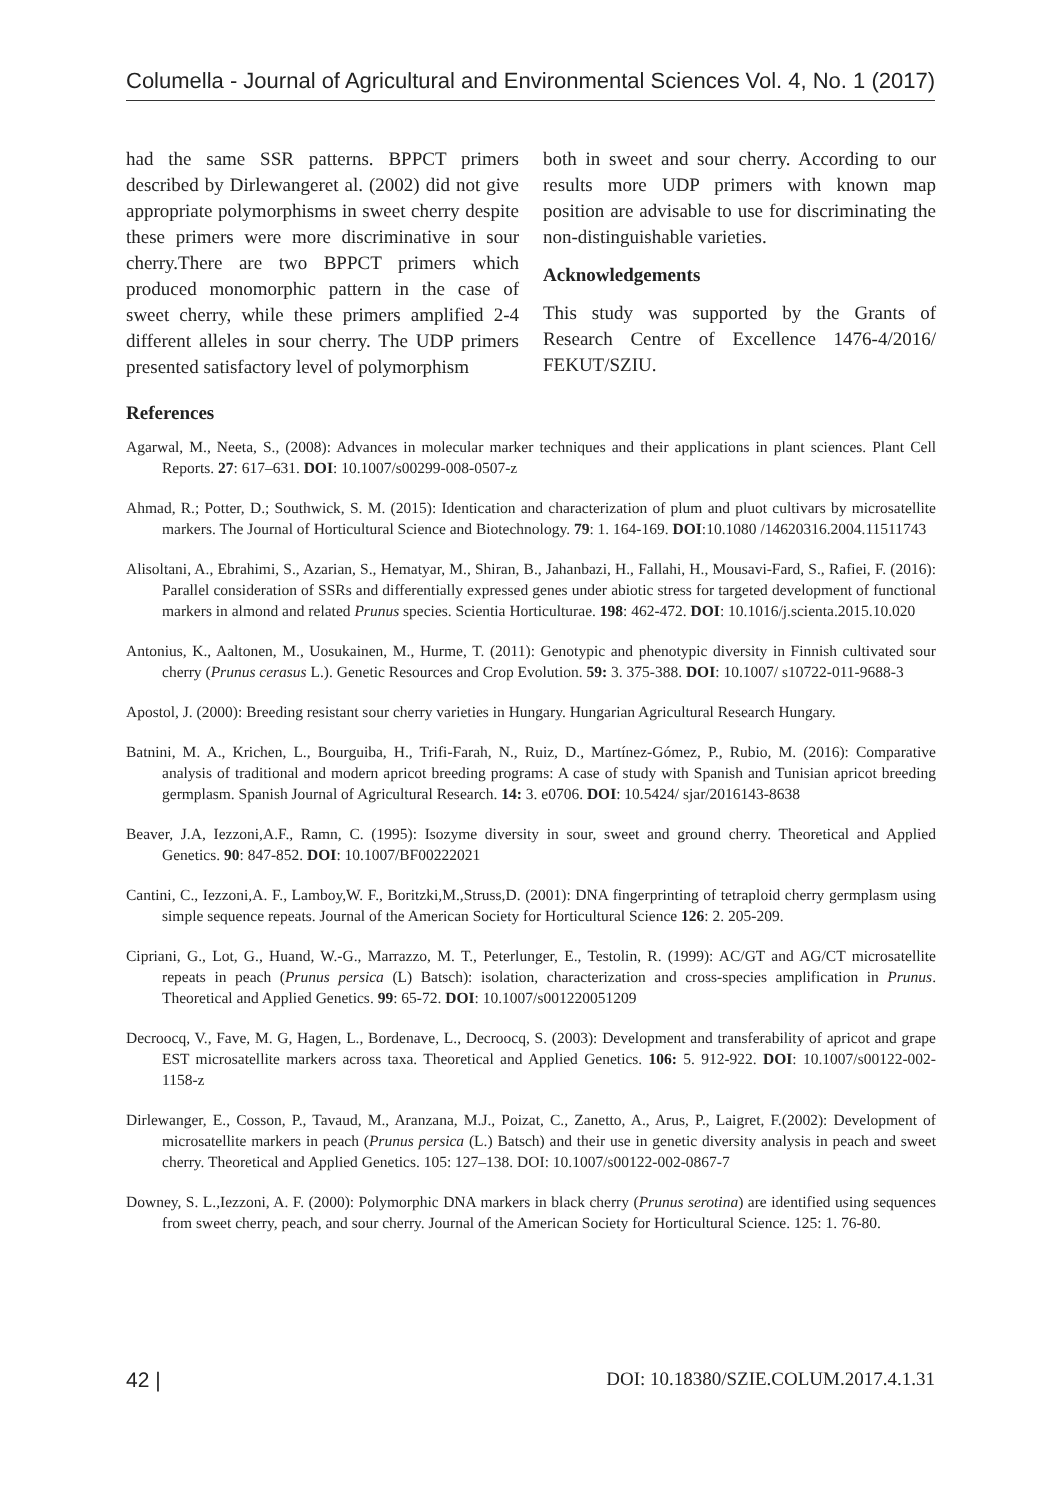Columella - Journal of Agricultural and Environmental Sciences Vol. 4, No. 1 (2017)
had the same SSR patterns. BPPCT primers described by Dirlewangeret al. (2002) did not give appropriate polymorphisms in sweet cherry despite these primers were more discriminative in sour cherry.There are two BPPCT primers which produced monomorphic pattern in the case of sweet cherry, while these primers amplified 2-4 different alleles in sour cherry. The UDP primers presented satisfactory level of polymorphism
both in sweet and sour cherry. According to our results more UDP primers with known map position are advisable to use for discriminating the non-distinguishable varieties.
Acknowledgements
This study was supported by the Grants of Research Centre of Excellence 1476-4/2016/ FEKUT/SZIU.
References
Agarwal, M., Neeta, S., (2008): Advances in molecular marker techniques and their applications in plant sciences. Plant Cell Reports. 27: 617–631. DOI: 10.1007/s00299-008-0507-z
Ahmad, R.; Potter, D.; Southwick, S. M. (2015): Identication and characterization of plum and pluot cultivars by microsatellite markers. The Journal of Horticultural Science and Biotechnology. 79: 1. 164-169. DOI:10.1080 /14620316.2004.11511743
Alisoltani, A., Ebrahimi, S., Azarian, S., Hematyar, M., Shiran, B., Jahanbazi, H., Fallahi, H., Mousavi-Fard, S., Rafiei, F. (2016): Parallel consideration of SSRs and differentially expressed genes under abiotic stress for targeted development of functional markers in almond and related Prunus species. Scientia Horticulturae. 198: 462-472. DOI: 10.1016/j.scienta.2015.10.020
Antonius, K., Aaltonen, M., Uosukainen, M., Hurme, T. (2011): Genotypic and phenotypic diversity in Finnish cultivated sour cherry (Prunus cerasus L.). Genetic Resources and Crop Evolution. 59: 3. 375-388. DOI: 10.1007/ s10722-011-9688-3
Apostol, J. (2000): Breeding resistant sour cherry varieties in Hungary. Hungarian Agricultural Research Hungary.
Batnini, M. A., Krichen, L., Bourguiba, H., Trifi-Farah, N., Ruiz, D., Martínez-Gómez, P., Rubio, M. (2016): Comparative analysis of traditional and modern apricot breeding programs: A case of study with Spanish and Tunisian apricot breeding germplasm. Spanish Journal of Agricultural Research. 14: 3. e0706. DOI: 10.5424/ sjar/2016143-8638
Beaver, J.A, Iezzoni,A.F., Ramn, C. (1995): Isozyme diversity in sour, sweet and ground cherry. Theoretical and Applied Genetics. 90: 847-852. DOI: 10.1007/BF00222021
Cantini, C., Iezzoni,A. F., Lamboy,W. F., Boritzki,M.,Struss,D. (2001): DNA fingerprinting of tetraploid cherry germplasm using simple sequence repeats. Journal of the American Society for Horticultural Science 126: 2. 205-209.
Cipriani, G., Lot, G., Huand, W.-G., Marrazzo, M. T., Peterlunger, E., Testolin, R. (1999): AC/GT and AG/CT microsatellite repeats in peach (Prunus persica (L) Batsch): isolation, characterization and cross-species amplification in Prunus. Theoretical and Applied Genetics. 99: 65-72. DOI: 10.1007/s001220051209
Decroocq, V., Fave, M. G, Hagen, L., Bordenave, L., Decroocq, S. (2003): Development and transferability of apricot and grape EST microsatellite markers across taxa. Theoretical and Applied Genetics. 106: 5. 912-922. DOI: 10.1007/s00122-002-1158-z
Dirlewanger, E., Cosson, P., Tavaud, M., Aranzana, M.J., Poizat, C., Zanetto, A., Arus, P., Laigret, F.(2002): Development of microsatellite markers in peach (Prunus persica (L.) Batsch) and their use in genetic diversity analysis in peach and sweet cherry. Theoretical and Applied Genetics. 105: 127–138. DOI: 10.1007/s00122-002-0867-7
Downey, S. L.,Iezzoni, A. F. (2000): Polymorphic DNA markers in black cherry (Prunus serotina) are identified using sequences from sweet cherry, peach, and sour cherry. Journal of the American Society for Horticultural Science. 125: 1. 76-80.
42 | DOI: 10.18380/SZIE.COLUM.2017.4.1.31